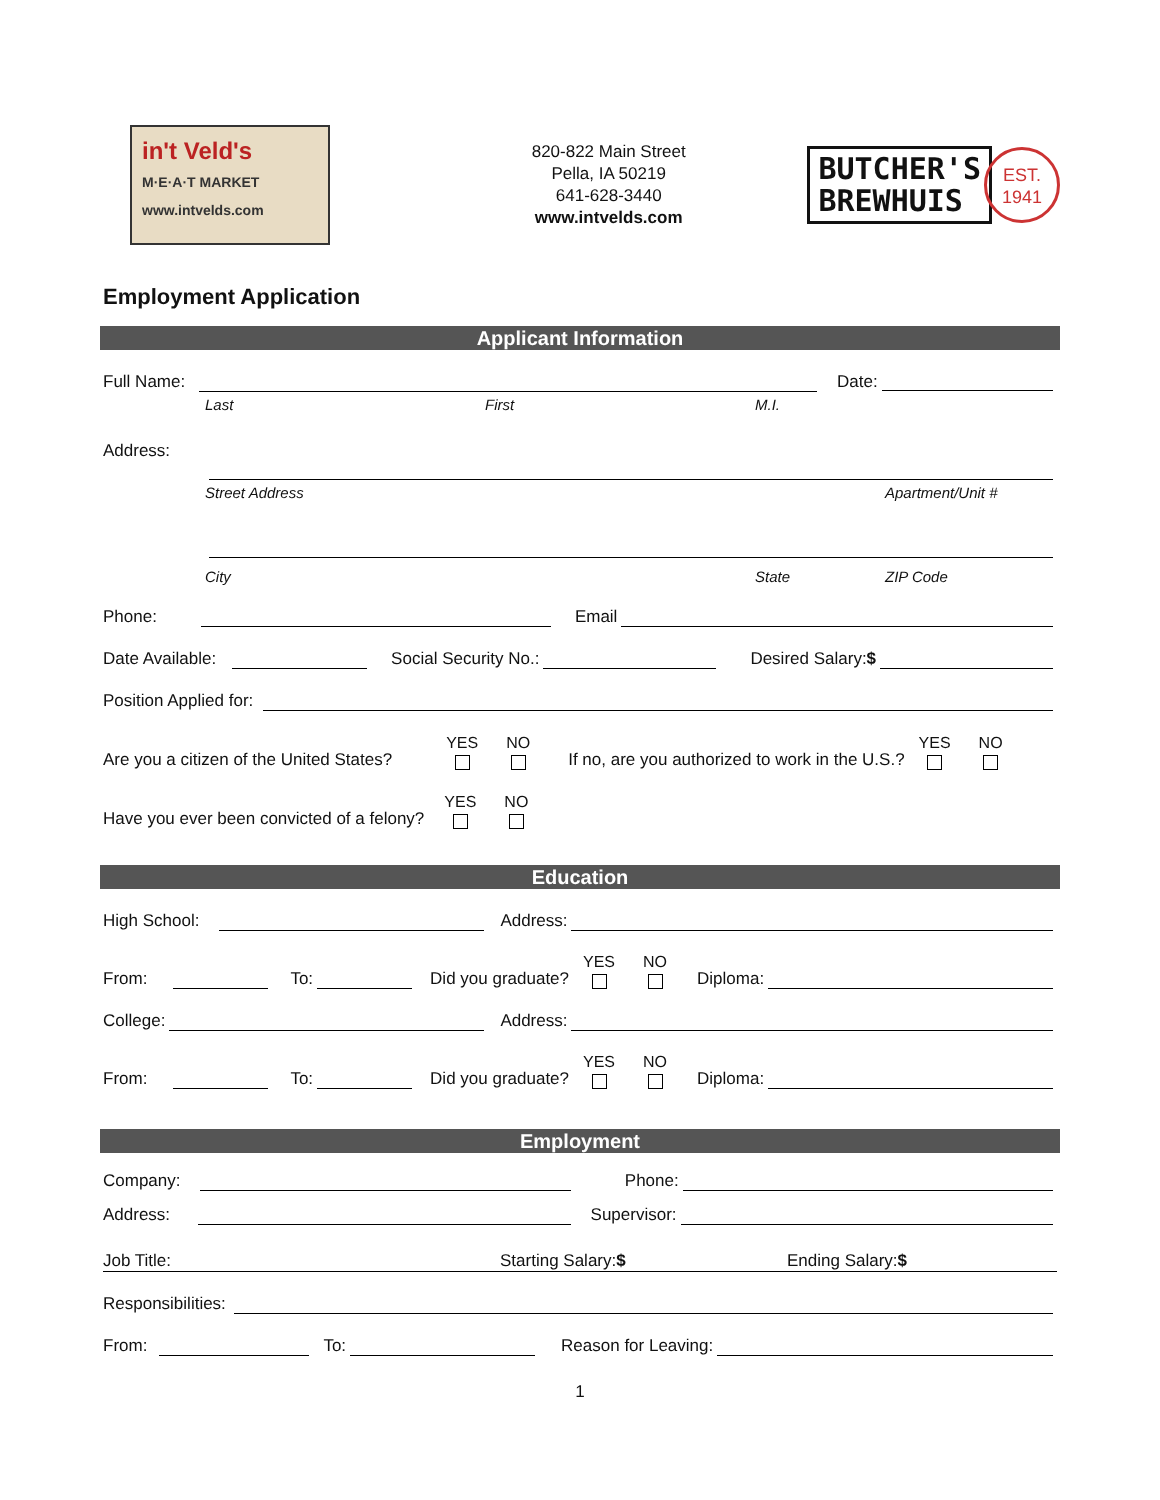in't Veld's
M·E·A·T MARKET
www.intvelds.com
820-822 Main Street
Pella, IA 50219
641-628-3440
www.intvelds.com
BUTCHER'S
BREWHUIS
EST.
1941
Employment Application
Applicant Information
Full Name: Date:
Last First M.I.
Address:
Street Address Apartment/Unit #
City State ZIP Code
Phone: Email
Date Available: Social Security No.: Desired Salary:$
Position Applied for:
Are you a citizen of the United States? YES NO If no, are you authorized to work in the U.S.? YES NO
Have you ever been convicted of a felony? YES NO
Education
High School: Address:
From: To: Did you graduate? YES NO Diploma:
College: Address:
From: To: Did you graduate? YES NO Diploma:
Employment
Company: Phone:
Address: Supervisor:
Job Title: Starting Salary:$ Ending Salary:$
Responsibilities:
From: To: Reason for Leaving:
1